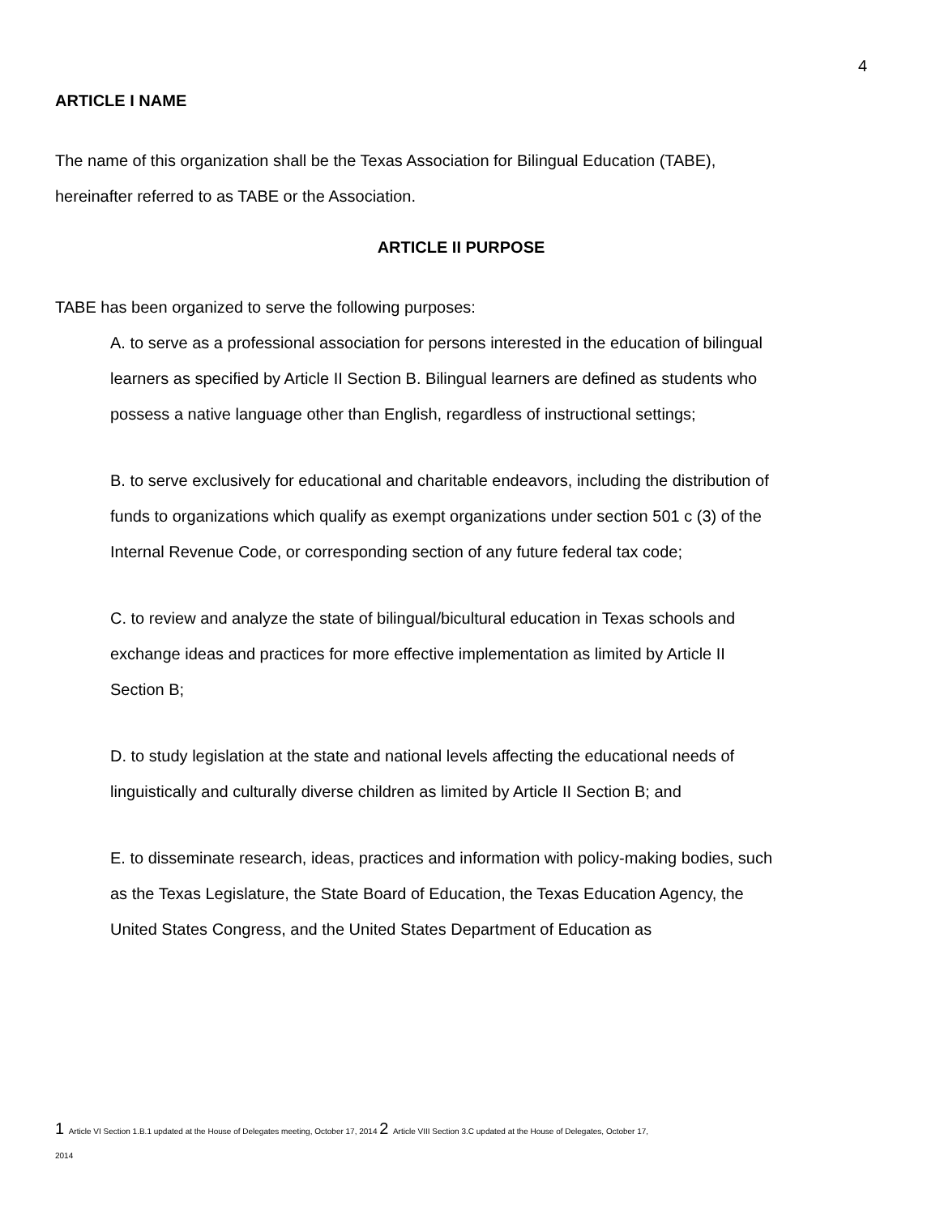4
ARTICLE I NAME
The name of this organization shall be the Texas Association for Bilingual Education (TABE),
hereinafter referred to as TABE or the Association.
ARTICLE II PURPOSE
TABE has been organized to serve the following purposes:
A. to serve as a professional association for persons interested in the education of bilingual learners as specified by Article II Section B. Bilingual learners are defined as students who possess a native language other than English, regardless of instructional settings;
B. to serve exclusively for educational and charitable endeavors, including the distribution of funds to organizations which qualify as exempt organizations under section 501 c (3) of the Internal Revenue Code, or corresponding section of any future federal tax code;
C. to review and analyze the state of bilingual/bicultural education in Texas schools and exchange ideas and practices for more effective implementation as limited by Article II Section B;
D. to study legislation at the state and national levels affecting the educational needs of linguistically and culturally diverse children as limited by Article II Section B; and
E. to disseminate research, ideas, practices and information with policy-making bodies, such as the Texas Legislature, the State Board of Education, the Texas Education Agency, the United States Congress, and the United States Department of Education as
1 Article VI Section 1.B.1 updated at the House of Delegates meeting, October 17, 2014 2 Article VIII Section 3.C updated at the House of Delegates, October 17, 2014